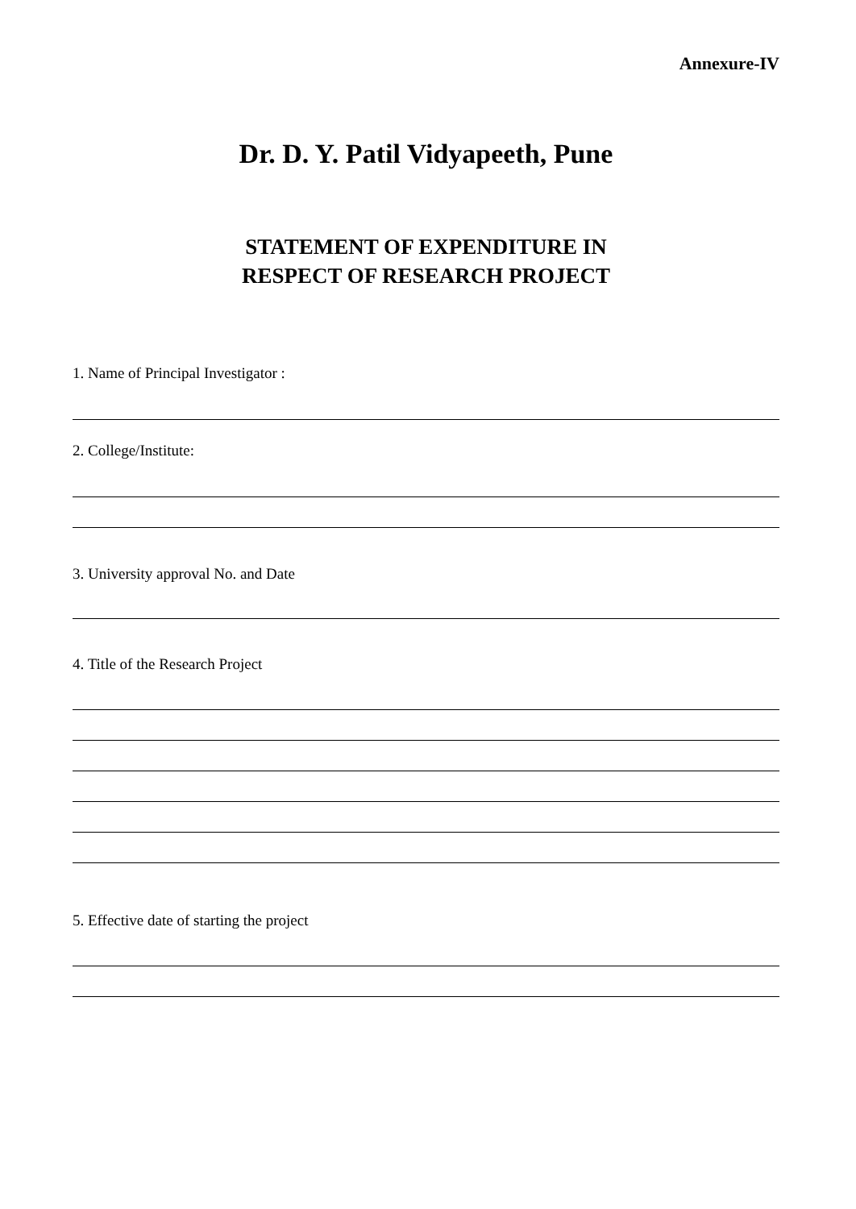Annexure-IV
Dr. D. Y. Patil Vidyapeeth, Pune
STATEMENT OF EXPENDITURE IN
RESPECT OF RESEARCH PROJECT
1. Name of Principal Investigator :
2. College/Institute:
3. University approval No. and Date
4. Title of the Research Project
5. Effective date of starting the project